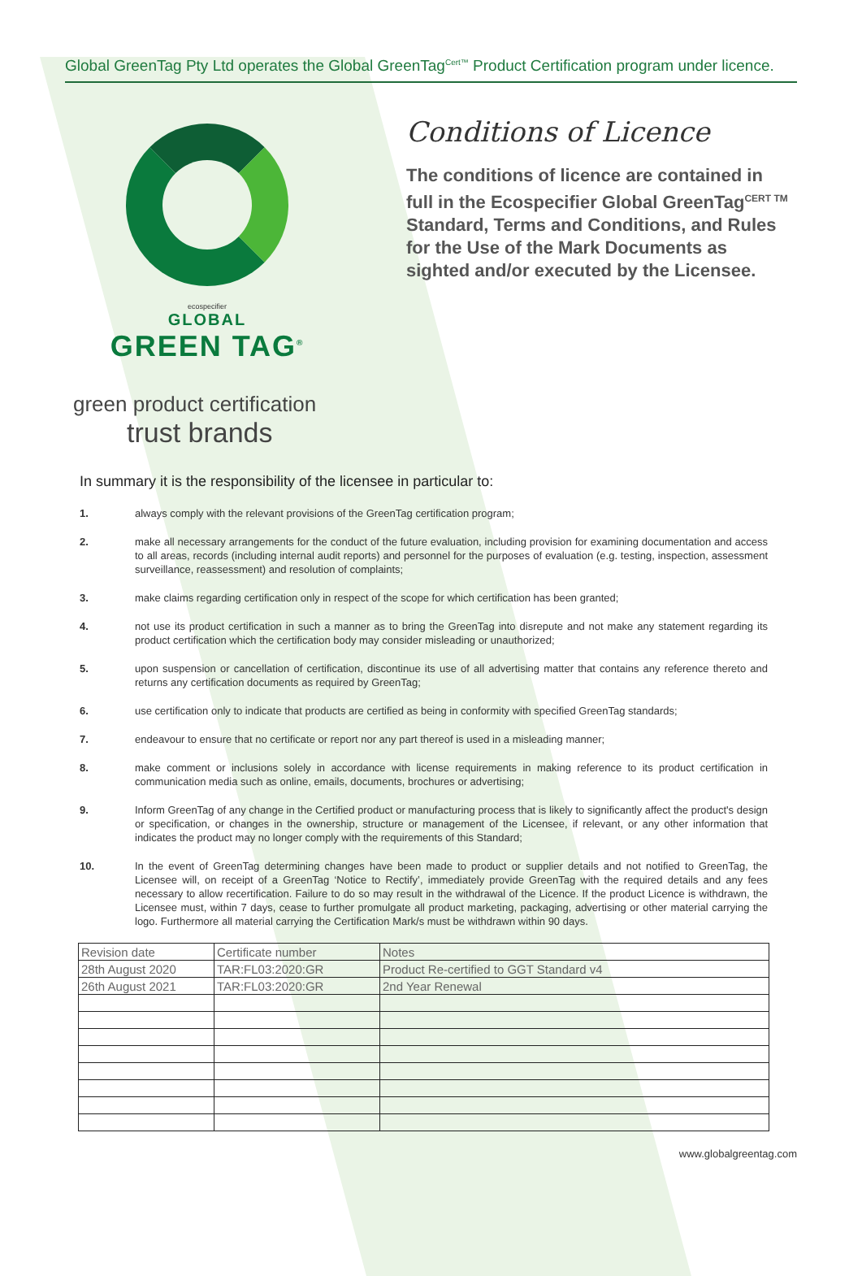Global GreenTag Pty Ltd operates the Global GreenTag<sup>Cert™</sup> Product Certification program under licence.
ecospecifier
GLOBAL
GREEN TAG<sup>®</sup>
Conditions of Licence
The conditions of licence are contained in full in the Ecospecifier Global GreenTag<sup>CERT TM</sup> Standard, Terms and Conditions, and Rules for the Use of the Mark Documents as sighted and/or executed by the Licensee.
green product certification
trust brands
In summary it is the responsibility of the licensee in particular to:
1. always comply with the relevant provisions of the GreenTag certification program;
2. make all necessary arrangements for the conduct of the future evaluation, including provision for examining documentation and access to all areas, records (including internal audit reports) and personnel for the purposes of evaluation (e.g. testing, inspection, assessment surveillance, reassessment) and resolution of complaints;
3. make claims regarding certification only in respect of the scope for which certification has been granted;
4. not use its product certification in such a manner as to bring the GreenTag into disrepute and not make any statement regarding its product certification which the certification body may consider misleading or unauthorized;
5. upon suspension or cancellation of certification, discontinue its use of all advertising matter that contains any reference thereto and returns any certification documents as required by GreenTag;
6. use certification only to indicate that products are certified as being in conformity with specified GreenTag standards;
7. endeavour to ensure that no certificate or report nor any part thereof is used in a misleading manner;
8. make comment or inclusions solely in accordance with license requirements in making reference to its product certification in communication media such as online, emails, documents, brochures or advertising;
9. Inform GreenTag of any change in the Certified product or manufacturing process that is likely to significantly affect the product's design or specification, or changes in the ownership, structure or management of the Licensee, if relevant, or any other information that indicates the product may no longer comply with the requirements of this Standard;
10. In the event of GreenTag determining changes have been made to product or supplier details and not notified to GreenTag, the Licensee will, on receipt of a GreenTag ‘Notice to Rectify’, immediately provide GreenTag with the required details and any fees necessary to allow recertification. Failure to do so may result in the withdrawal of the Licence. If the product Licence is withdrawn, the Licensee must, within 7 days, cease to further promulgate all product marketing, packaging, advertising or other material carrying the logo. Furthermore all material carrying the Certification Mark/s must be withdrawn within 90 days.
| Revision date | Certificate number | Notes |
| --- | --- | --- |
| 28th August 2020 | TAR:FL03:2020:GR | Product Re-certified to GGT Standard v4 |
| 26th August 2021 | TAR:FL03:2020:GR | 2nd Year Renewal |
www.globalgreentag.com